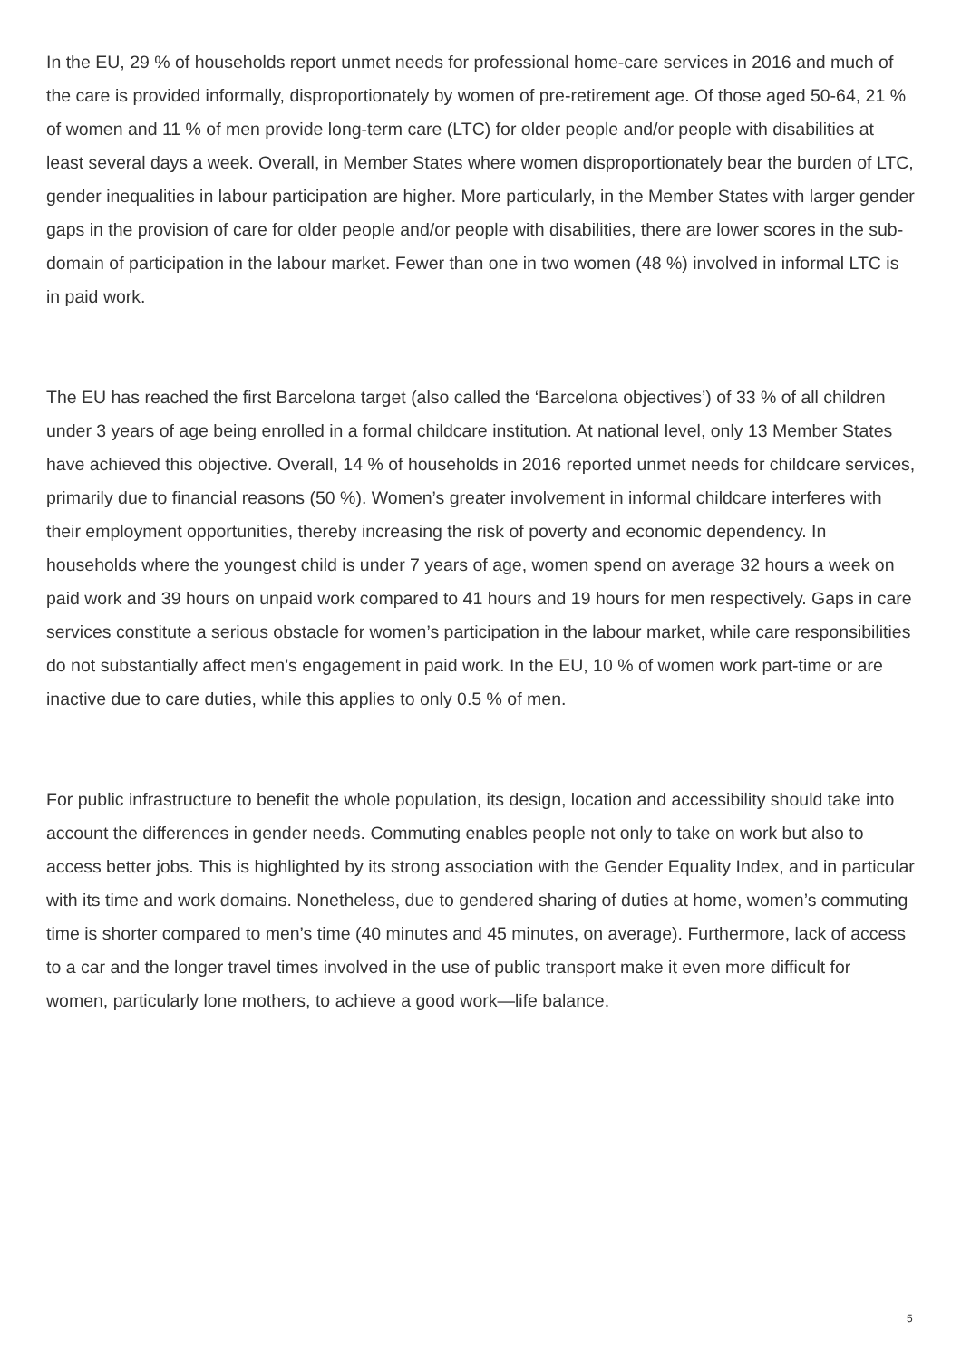In the EU, 29 % of households report unmet needs for professional home-care services in 2016 and much of the care is provided informally, disproportionately by women of pre-retirement age. Of those aged 50-64, 21 % of women and 11 % of men provide long-term care (LTC) for older people and/or people with disabilities at least several days a week. Overall, in Member States where women disproportionately bear the burden of LTC, gender inequalities in labour participation are higher. More particularly, in the Member States with larger gender gaps in the provision of care for older people and/or people with disabilities, there are lower scores in the sub-domain of participation in the labour market. Fewer than one in two women (48 %) involved in informal LTC is in paid work.
The EU has reached the first Barcelona target (also called the ‘Barcelona objectives’) of 33 % of all children under 3 years of age being enrolled in a formal childcare institution. At national level, only 13 Member States have achieved this objective. Overall, 14 % of households in 2016 reported unmet needs for childcare services, primarily due to financial reasons (50 %). Women’s greater involvement in informal childcare interferes with their employment opportunities, thereby increasing the risk of poverty and economic dependency. In households where the youngest child is under 7 years of age, women spend on average 32 hours a week on paid work and 39 hours on unpaid work compared to 41 hours and 19 hours for men respectively. Gaps in care services constitute a serious obstacle for women’s participation in the labour market, while care responsibilities do not substantially affect men’s engagement in paid work. In the EU, 10 % of women work part-time or are inactive due to care duties, while this applies to only 0.5 % of men.
For public infrastructure to benefit the whole population, its design, location and accessibility should take into account the differences in gender needs. Commuting enables people not only to take on work but also to access better jobs. This is highlighted by its strong association with the Gender Equality Index, and in particular with its time and work domains. Nonetheless, due to gendered sharing of duties at home, women’s commuting time is shorter compared to men’s time (40 minutes and 45 minutes, on average). Furthermore, lack of access to a car and the longer travel times involved in the use of public transport make it even more difficult for women, particularly lone mothers, to achieve a good work—life balance.
5